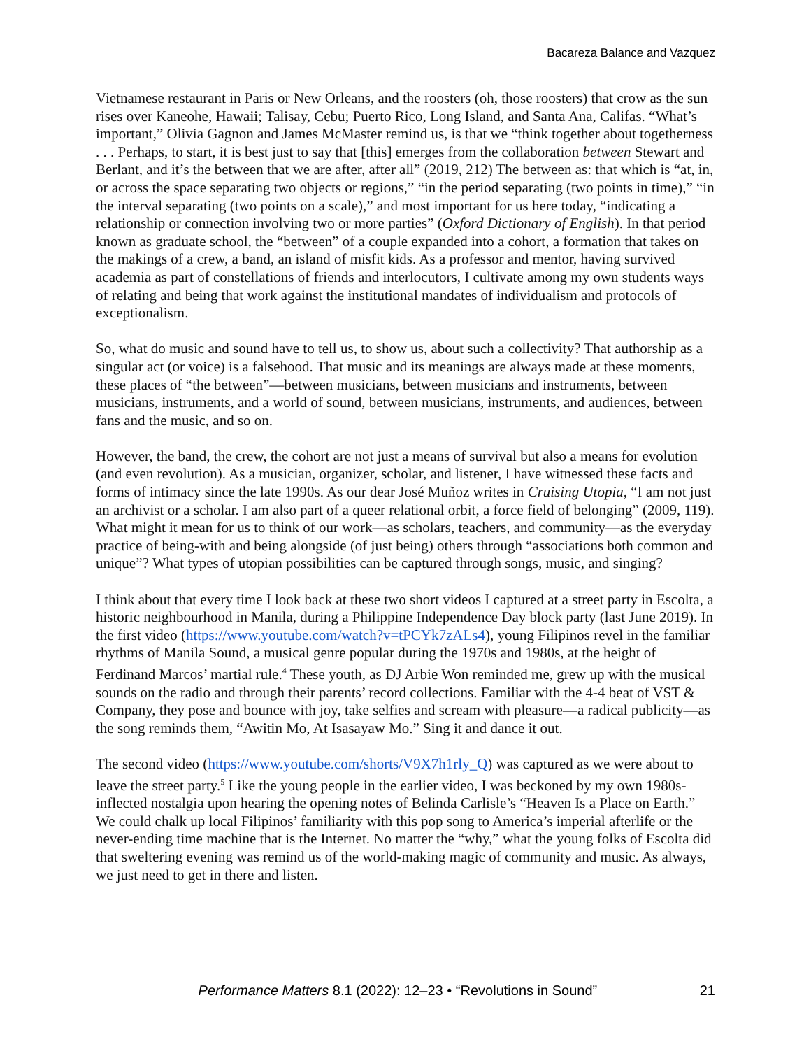Bacareza Balance and Vazquez
Vietnamese restaurant in Paris or New Orleans, and the roosters (oh, those roosters) that crow as the sun rises over Kaneohe, Hawaii; Talisay, Cebu; Puerto Rico, Long Island, and Santa Ana, Califas. “What’s important,” Olivia Gagnon and James McMaster remind us, is that we “think together about togetherness . . . Perhaps, to start, it is best just to say that [this] emerges from the collaboration between Stewart and Berlant, and it’s the between that we are after, after all” (2019, 212) The between as: that which is “at, in, or across the space separating two objects or regions,” “in the period separating (two points in time),” “in the interval separating (two points on a scale),” and most important for us here today, “indicating a relationship or connection involving two or more parties” (Oxford Dictionary of English). In that period known as graduate school, the “between” of a couple expanded into a cohort, a formation that takes on the makings of a crew, a band, an island of misfit kids. As a professor and mentor, having survived academia as part of constellations of friends and interlocutors, I cultivate among my own students ways of relating and being that work against the institutional mandates of individualism and protocols of exceptionalism.
So, what do music and sound have to tell us, to show us, about such a collectivity? That authorship as a singular act (or voice) is a falsehood. That music and its meanings are always made at these moments, these places of “the between”—between musicians, between musicians and instruments, between musicians, instruments, and a world of sound, between musicians, instruments, and audiences, between fans and the music, and so on.
However, the band, the crew, the cohort are not just a means of survival but also a means for evolution (and even revolution). As a musician, organizer, scholar, and listener, I have witnessed these facts and forms of intimacy since the late 1990s. As our dear José Muñoz writes in Cruising Utopia, “I am not just an archivist or a scholar. I am also part of a queer relational orbit, a force field of belonging” (2009, 119). What might it mean for us to think of our work—as scholars, teachers, and community—as the everyday practice of being-with and being alongside (of just being) others through “associations both common and unique”? What types of utopian possibilities can be captured through songs, music, and singing?
I think about that every time I look back at these two short videos I captured at a street party in Escolta, a historic neighbourhood in Manila, during a Philippine Independence Day block party (last June 2019). In the first video (https://www.youtube.com/watch?v=tPCYk7zALs4), young Filipinos revel in the familiar rhythms of Manila Sound, a musical genre popular during the 1970s and 1980s, at the height of Ferdinand Marcos’ martial rule.<sup>4</sup> These youth, as DJ Arbie Won reminded me, grew up with the musical sounds on the radio and through their parents’ record collections. Familiar with the 4-4 beat of VST & Company, they pose and bounce with joy, take selfies and scream with pleasure—a radical publicity—as the song reminds them, “Awitin Mo, At Isasayaw Mo.” Sing it and dance it out.
The second video (https://www.youtube.com/shorts/V9X7h1rly_Q) was captured as we were about to leave the street party.<sup>5</sup> Like the young people in the earlier video, I was beckoned by my own 1980s-inflected nostalgia upon hearing the opening notes of Belinda Carlisle’s “Heaven Is a Place on Earth.” We could chalk up local Filipinos’ familiarity with this pop song to America’s imperial afterlife or the never-ending time machine that is the Internet. No matter the “why,” what the young folks of Escolta did that sweltering evening was remind us of the world-making magic of community and music. As always, we just need to get in there and listen.
Performance Matters 8.1 (2022): 12–23 • “Revolutions in Sound” 21